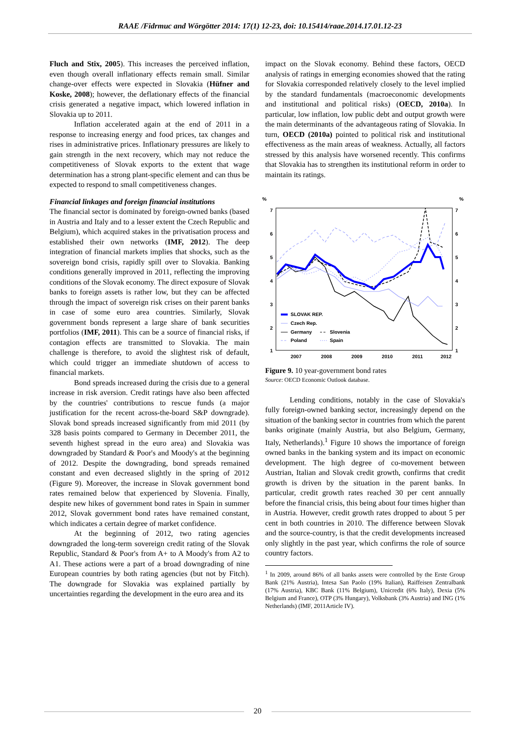RAAE /Fidrmuc and Wörgötter 2014: 17(1) 12-23, doi: 10.15414/raae.2014.17.01.12-23
Fluch and Stix, 2005). This increases the perceived inflation, even though overall inflationary effects remain small. Similar change-over effects were expected in Slovakia (Hüfner and Koske, 2008); however, the deflationary effects of the financial crisis generated a negative impact, which lowered inflation in Slovakia up to 2011.
Inflation accelerated again at the end of 2011 in a response to increasing energy and food prices, tax changes and rises in administrative prices. Inflationary pressures are likely to gain strength in the next recovery, which may not reduce the competitiveness of Slovak exports to the extent that wage determination has a strong plant-specific element and can thus be expected to respond to small competitiveness changes.
Financial linkages and foreign financial institutions
The financial sector is dominated by foreign-owned banks (based in Austria and Italy and to a lesser extent the Czech Republic and Belgium), which acquired stakes in the privatisation process and established their own networks (IMF, 2012). The deep integration of financial markets implies that shocks, such as the sovereign bond crisis, rapidly spill over to Slovakia. Banking conditions generally improved in 2011, reflecting the improving conditions of the Slovak economy. The direct exposure of Slovak banks to foreign assets is rather low, but they can be affected through the impact of sovereign risk crises on their parent banks in case of some euro area countries. Similarly, Slovak government bonds represent a large share of bank securities portfolios (IMF, 2011). This can be a source of financial risks, if contagion effects are transmitted to Slovakia. The main challenge is therefore, to avoid the slightest risk of default, which could trigger an immediate shutdown of access to financial markets.
Bond spreads increased during the crisis due to a general increase in risk aversion. Credit ratings have also been affected by the countries' contributions to rescue funds (a major justification for the recent across-the-board S&P downgrade). Slovak bond spreads increased significantly from mid 2011 (by 328 basis points compared to Germany in December 2011, the seventh highest spread in the euro area) and Slovakia was downgraded by Standard & Poor's and Moody's at the beginning of 2012. Despite the downgrading, bond spreads remained constant and even decreased slightly in the spring of 2012 (Figure 9). Moreover, the increase in Slovak government bond rates remained below that experienced by Slovenia. Finally, despite new hikes of government bond rates in Spain in summer 2012, Slovak government bond rates have remained constant, which indicates a certain degree of market confidence.
At the beginning of 2012, two rating agencies downgraded the long-term sovereign credit rating of the Slovak Republic, Standard & Poor's from A+ to A Moody's from A2 to A1. These actions were a part of a broad downgrading of nine European countries by both rating agencies (but not by Fitch). The downgrade for Slovakia was explained partially by uncertainties regarding the development in the euro area and its
impact on the Slovak economy. Behind these factors, OECD analysis of ratings in emerging economies showed that the rating for Slovakia corresponded relatively closely to the level implied by the standard fundamentals (macroeconomic developments and institutional and political risks) (OECD, 2010a). In particular, low inflation, low public debt and output growth were the main determinants of the advantageous rating of Slovakia. In turn, OECD (2010a) pointed to political risk and institutional effectiveness as the main areas of weakness. Actually, all factors stressed by this analysis have worsened recently. This confirms that Slovakia has to strengthen its institutional reform in order to maintain its ratings.
%
%
7
6
5
4
3
2
1
7
6
5
4
3
2
1
SLOVAK REP.
Czech Rep.
Germany
Slovenia
Poland
Spain
2007
2008
2009
2010
2011
2012
Figure 9. 10 year-government bond rates
Source: OECD Economic Outlook database.
Lending conditions, notably in the case of Slovakia's fully foreign-owned banking sector, increasingly depend on the situation of the banking sector in countries from which the parent banks originate (mainly Austria, but also Belgium, Germany, Italy, Netherlands).<sup>1</sup> Figure 10 shows the importance of foreign owned banks in the banking system and its impact on economic development. The high degree of co-movement between Austrian, Italian and Slovak credit growth, confirms that credit growth is driven by the situation in the parent banks. In particular, credit growth rates reached 30 per cent annually before the financial crisis, this being about four times higher than in Austria. However, credit growth rates dropped to about 5 per cent in both countries in 2010. The difference between Slovak and the source-country, is that the credit developments increased only slightly in the past year, which confirms the role of source country factors.
<sup>1</sup> In 2009, around 86% of all banks assets were controlled by the Erste Group Bank (21% Austria), Intesa San Paolo (19% Italian), Raiffeisen Zentralbank (17% Austria), KBC Bank (11% Belgium), Unicredit (6% Italy), Dexia (5% Belgium and France), OTP (3% Hungary), Volksbank (3% Austria) and ING (1% Netherlands) (IMF, 2011Article IV).
20